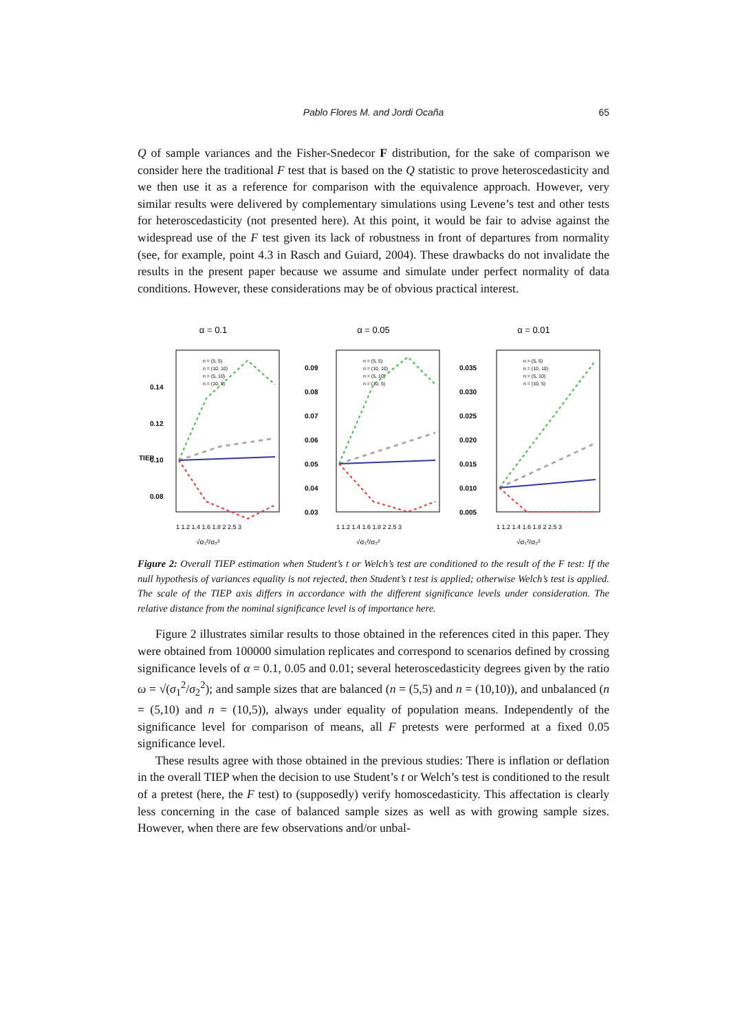Pablo Flores M. and Jordi Ocaña
65
Q of sample variances and the Fisher-Snedecor F distribution, for the sake of comparison we consider here the traditional F test that is based on the Q statistic to prove heteroscedasticity and we then use it as a reference for comparison with the equivalence approach. However, very similar results were delivered by complementary simulations using Levene’s test and other tests for heteroscedasticity (not presented here). At this point, it would be fair to advise against the widespread use of the F test given its lack of robustness in front of departures from normality (see, for example, point 4.3 in Rasch and Guiard, 2004). These drawbacks do not invalidate the results in the present paper because we assume and simulate under perfect normality of data conditions. However, these considerations may be of obvious practical interest.
α = 0.1
TIEP
0.14
0.12
0.10
0.08
n = (5, 5)
n = (10, 10)
n = (5, 10)
n = (10, 5)
1 1.2 1.4 1.6 1.8 2 2.5 3
√σ₁²/σ₂²
α = 0.05
0.09
0.08
0.07
0.06
0.05
0.04
0.03
n = (5, 5)
n = (10, 10)
n = (5, 10)
n = (10, 5)
1 1.2 1.4 1.6 1.8 2 2.5 3
√σ₁²/σ₂²
α = 0.01
0.035
0.030
0.025
0.020
0.015
0.010
0.005
n = (5, 5)
n = (10, 10)
n = (5, 10)
n = (10, 5)
1 1.2 1.4 1.6 1.8 2 2.5 3
√σ₁²/σ₂²
Figure 2: Overall TIEP estimation when Student’s t or Welch’s test are conditioned to the result of the F test: If the null hypothesis of variances equality is not rejected, then Student’s t test is applied; otherwise Welch’s test is applied. The scale of the TIEP axis differs in accordance with the different significance levels under consideration. The relative distance from the nominal significance level is of importance here.
Figure 2 illustrates similar results to those obtained in the references cited in this paper. They were obtained from 100000 simulation replicates and correspond to scenarios defined by crossing significance levels of α = 0.1, 0.05 and 0.01; several heteroscedasticity degrees given by the ratio ω = √(σ<sub>1</sub><sup>2</sup>/σ<sub>2</sub><sup>2</sup>); and sample sizes that are balanced (n = (5,5) and n = (10,10)), and unbalanced (n = (5,10) and n = (10,5)), always under equality of population means. Independently of the significance level for comparison of means, all F pretests were performed at a fixed 0.05 significance level.
These results agree with those obtained in the previous studies: There is inflation or deflation in the overall TIEP when the decision to use Student’s t or Welch’s test is conditioned to the result of a pretest (here, the F test) to (supposedly) verify homoscedasticity. This affectation is clearly less concerning in the case of balanced sample sizes as well as with growing sample sizes. However, when there are few observations and/or unbal-